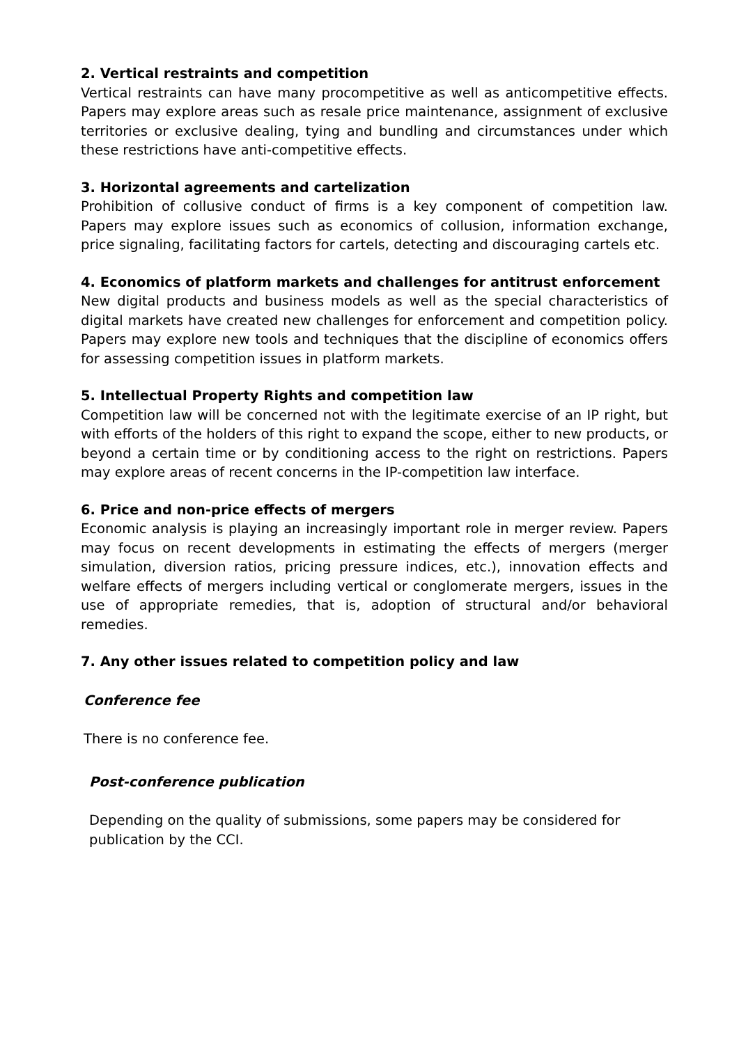2. Vertical restraints and competition
Vertical restraints can have many procompetitive as well as anticompetitive effects. Papers may explore areas such as resale price maintenance, assignment of exclusive territories or exclusive dealing, tying and bundling and circumstances under which these restrictions have anti-competitive effects.
3. Horizontal agreements and cartelization
Prohibition of collusive conduct of firms is a key component of competition law. Papers may explore issues such as economics of collusion, information exchange, price signaling, facilitating factors for cartels, detecting and discouraging cartels etc.
4. Economics of platform markets and challenges for antitrust enforcement
New digital products and business models as well as the special characteristics of digital markets have created new challenges for enforcement and competition policy. Papers may explore new tools and techniques that the discipline of economics offers for assessing competition issues in platform markets.
5. Intellectual Property Rights and competition law
Competition law will be concerned not with the legitimate exercise of an IP right, but with efforts of the holders of this right to expand the scope, either to new products, or beyond a certain time or by conditioning access to the right on restrictions. Papers may explore areas of recent concerns in the IP-competition law interface.
6. Price and non-price effects of mergers
Economic analysis is playing an increasingly important role in merger review. Papers may focus on recent developments in estimating the effects of mergers (merger simulation, diversion ratios, pricing pressure indices, etc.), innovation effects and welfare effects of mergers including vertical or conglomerate mergers, issues in the use of appropriate remedies, that is, adoption of structural and/or behavioral remedies.
7. Any other issues related to competition policy and law
Conference fee
There is no conference fee.
Post-conference publication
Depending on the quality of submissions, some papers may be considered for publication by the CCI.